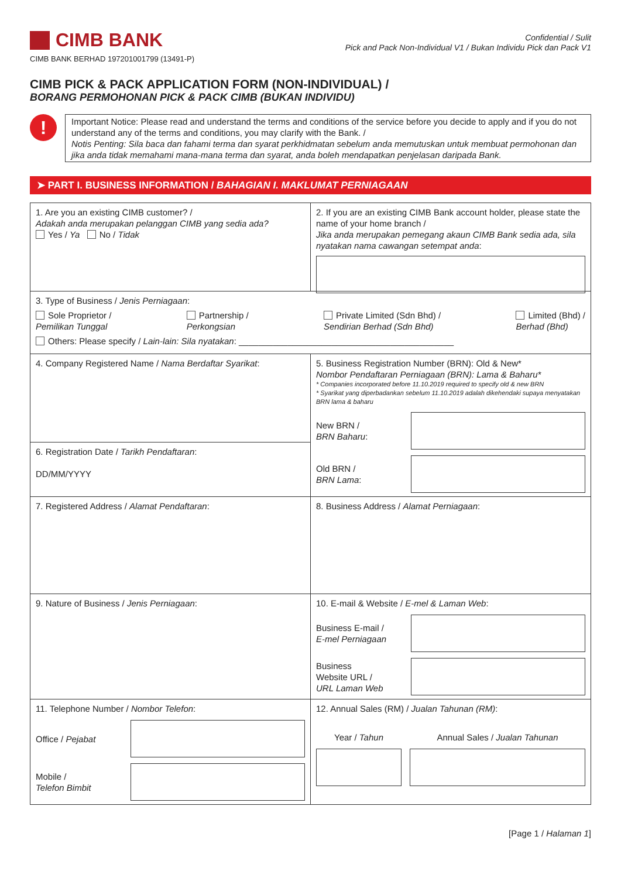CIMB BANK
CIMB BANK BERHAD 197201001799 (13491-P)
Confidential / Sulit
Pick and Pack Non-Individual V1 / Bukan Individu Pick dan Pack V1
CIMB PICK & PACK APPLICATION FORM (NON-INDIVIDUAL) /
BORANG PERMOHONAN PICK & PACK CIMB (BUKAN INDIVIDU)
!
Important Notice: Please read and understand the terms and conditions of the service before you decide to apply and if you do not understand any of the terms and conditions, you may clarify with the Bank. /
Notis Penting: Sila baca dan fahami terma dan syarat perkhidmatan sebelum anda memutuskan untuk membuat permohonan dan jika anda tidak memahami mana-mana terma dan syarat, anda boleh mendapatkan penjelasan daripada Bank.
➤ PART I. BUSINESS INFORMATION / BAHAGIAN I. MAKLUMAT PERNIAGAAN
1. Are you an existing CIMB customer? /
Adakah anda merupakan pelanggan CIMB yang sedia ada?
Yes / Ya No / Tidak
2. If you are an existing CIMB Bank account holder, please state the name of your home branch /
Jika anda merupakan pemegang akaun CIMB Bank sedia ada, sila nyatakan nama cawangan setempat anda:
3. Type of Business / Jenis Perniagaan:
Sole Proprietor /
Pemilikan Tunggal Partnership /
Perkongsian Private Limited (Sdn Bhd) /
Sendirian Berhad (Sdn Bhd) Limited (Bhd) /
Berhad (Bhd)
Others: Please specify / Lain-lain: Sila nyatakan: ____________________________________________
4. Company Registered Name / Nama Berdaftar Syarikat:
6. Registration Date / Tarikh Pendaftaran:
DD/MM/YYYY
5. Business Registration Number (BRN): Old & New*
Nombor Pendaftaran Perniagaan (BRN): Lama & Baharu*
* Companies incorporated before 11.10.2019 required to specify old & new BRN
* Syarikat yang diperbadankan sebelum 11.10.2019 adalah dikehendaki supaya menyatakan BRN lama & baharu
New BRN /
BRN Baharu:
Old BRN /
BRN Lama:
7. Registered Address / Alamat Pendaftaran:
8. Business Address / Alamat Perniagaan:
9. Nature of Business / Jenis Perniagaan:
10. E-mail & Website / E-mel & Laman Web:
Business E-mail /
E-mel Perniagaan
Business
Website URL /
URL Laman Web
11. Telephone Number / Nombor Telefon:
Office / Pejabat
Mobile /
Telefon Bimbit
12. Annual Sales (RM) / Jualan Tahunan (RM):
Year / Tahun Annual Sales / Jualan Tahunan
[Page 1 / Halaman 1]